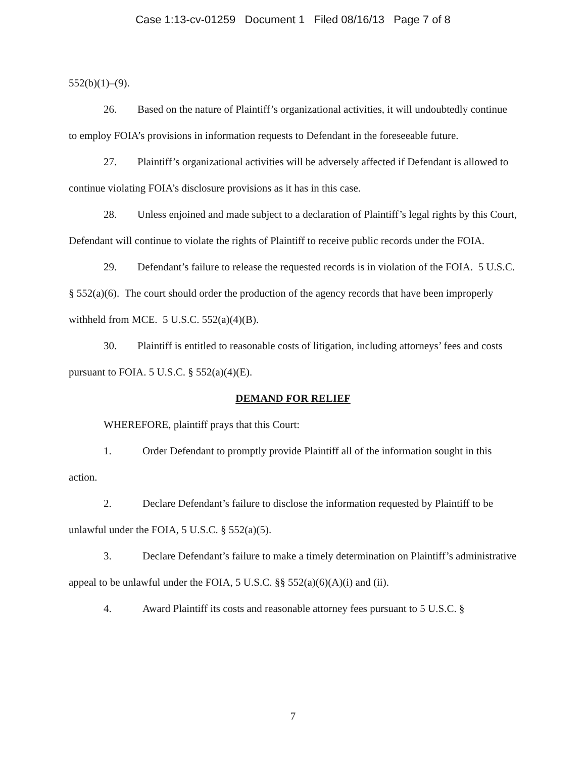Case 1:13-cv-01259 Document 1 Filed 08/16/13 Page 7 of 8
552(b)(1)–(9).
26. Based on the nature of Plaintiff’s organizational activities, it will undoubtedly continue to employ FOIA’s provisions in information requests to Defendant in the foreseeable future.
27. Plaintiff’s organizational activities will be adversely affected if Defendant is allowed to continue violating FOIA’s disclosure provisions as it has in this case.
28. Unless enjoined and made subject to a declaration of Plaintiff’s legal rights by this Court, Defendant will continue to violate the rights of Plaintiff to receive public records under the FOIA.
29. Defendant’s failure to release the requested records is in violation of the FOIA. 5 U.S.C. § 552(a)(6). The court should order the production of the agency records that have been improperly withheld from MCE. 5 U.S.C. 552(a)(4)(B).
30. Plaintiff is entitled to reasonable costs of litigation, including attorneys’ fees and costs pursuant to FOIA. 5 U.S.C. § 552(a)(4)(E).
DEMAND FOR RELIEF
WHEREFORE, plaintiff prays that this Court:
1. Order Defendant to promptly provide Plaintiff all of the information sought in this action.
2. Declare Defendant’s failure to disclose the information requested by Plaintiff to be unlawful under the FOIA, 5 U.S.C. § 552(a)(5).
3. Declare Defendant’s failure to make a timely determination on Plaintiff’s administrative appeal to be unlawful under the FOIA, 5 U.S.C. §§ 552(a)(6)(A)(i) and (ii).
4. Award Plaintiff its costs and reasonable attorney fees pursuant to 5 U.S.C. §
7